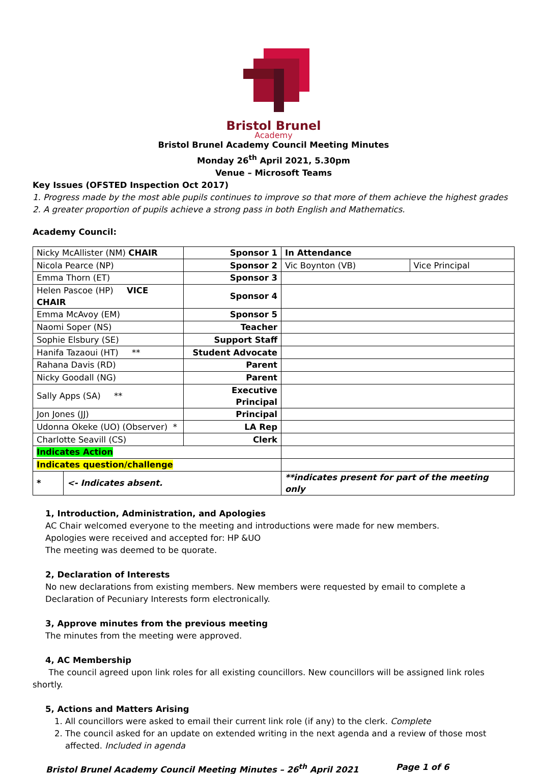Bristol Brunel
Academy
Bristol Brunel Academy Council Meeting Minutes
Monday 26<sup>th</sup> April 2021, 5.30pm
Venue – Microsoft Teams
Key Issues (OFSTED Inspection Oct 2017)
1. Progress made by the most able pupils continues to improve so that more of them achieve the highest grades
2. A greater proportion of pupils achieve a strong pass in both English and Mathematics.
Academy Council:
| Nicky McAllister (NM) CHAIR | | Sponsor 1 | In Attendance | |
| Nicola Pearce (NP) | | Sponsor 2 | Vic Boynton (VB) | Vice Principal |
| Emma Thorn (ET) | | Sponsor 3 | | |
| Helen Pascoe (HP) VICE CHAIR | | Sponsor 4 | | |
| Emma McAvoy (EM) | | Sponsor 5 | | |
| Naomi Soper (NS) | | Teacher | | |
| Sophie Elsbury (SE) | | Support Staff | | |
| Hanifa Tazaoui (HT) ** | | Student Advocate | | |
| Rahana Davis (RD) | | Parent | | |
| Nicky Goodall (NG) | | Parent | | |
| Sally Apps (SA) ** | | Executive Principal | | |
| Jon Jones (JJ) | | Principal | | |
| Udonna Okeke (UO) (Observer) * | | LA Rep | | |
| Charlotte Seavill (CS) | | Clerk | | |
| Indicates Action | | | | |
| Indicates question/challenge | | | | |
| * | <- Indicates absent. | | **indicates present for part of the meeting only | |
1, Introduction, Administration, and Apologies
AC Chair welcomed everyone to the meeting and introductions were made for new members.
Apologies were received and accepted for: HP &UO
The meeting was deemed to be quorate.
2, Declaration of Interests
No new declarations from existing members. New members were requested by email to complete a Declaration of Pecuniary Interests form electronically.
3, Approve minutes from the previous meeting
The minutes from the meeting were approved.
4, AC Membership
The council agreed upon link roles for all existing councillors. New councillors will be assigned link roles shortly.
5, Actions and Matters Arising
1. All councillors were asked to email their current link role (if any) to the clerk. Complete
2. The council asked for an update on extended writing in the next agenda and a review of those most affected. Included in agenda
Bristol Brunel Academy Council Meeting Minutes – 26<sup>th</sup> April 2021 Page 1 of 6